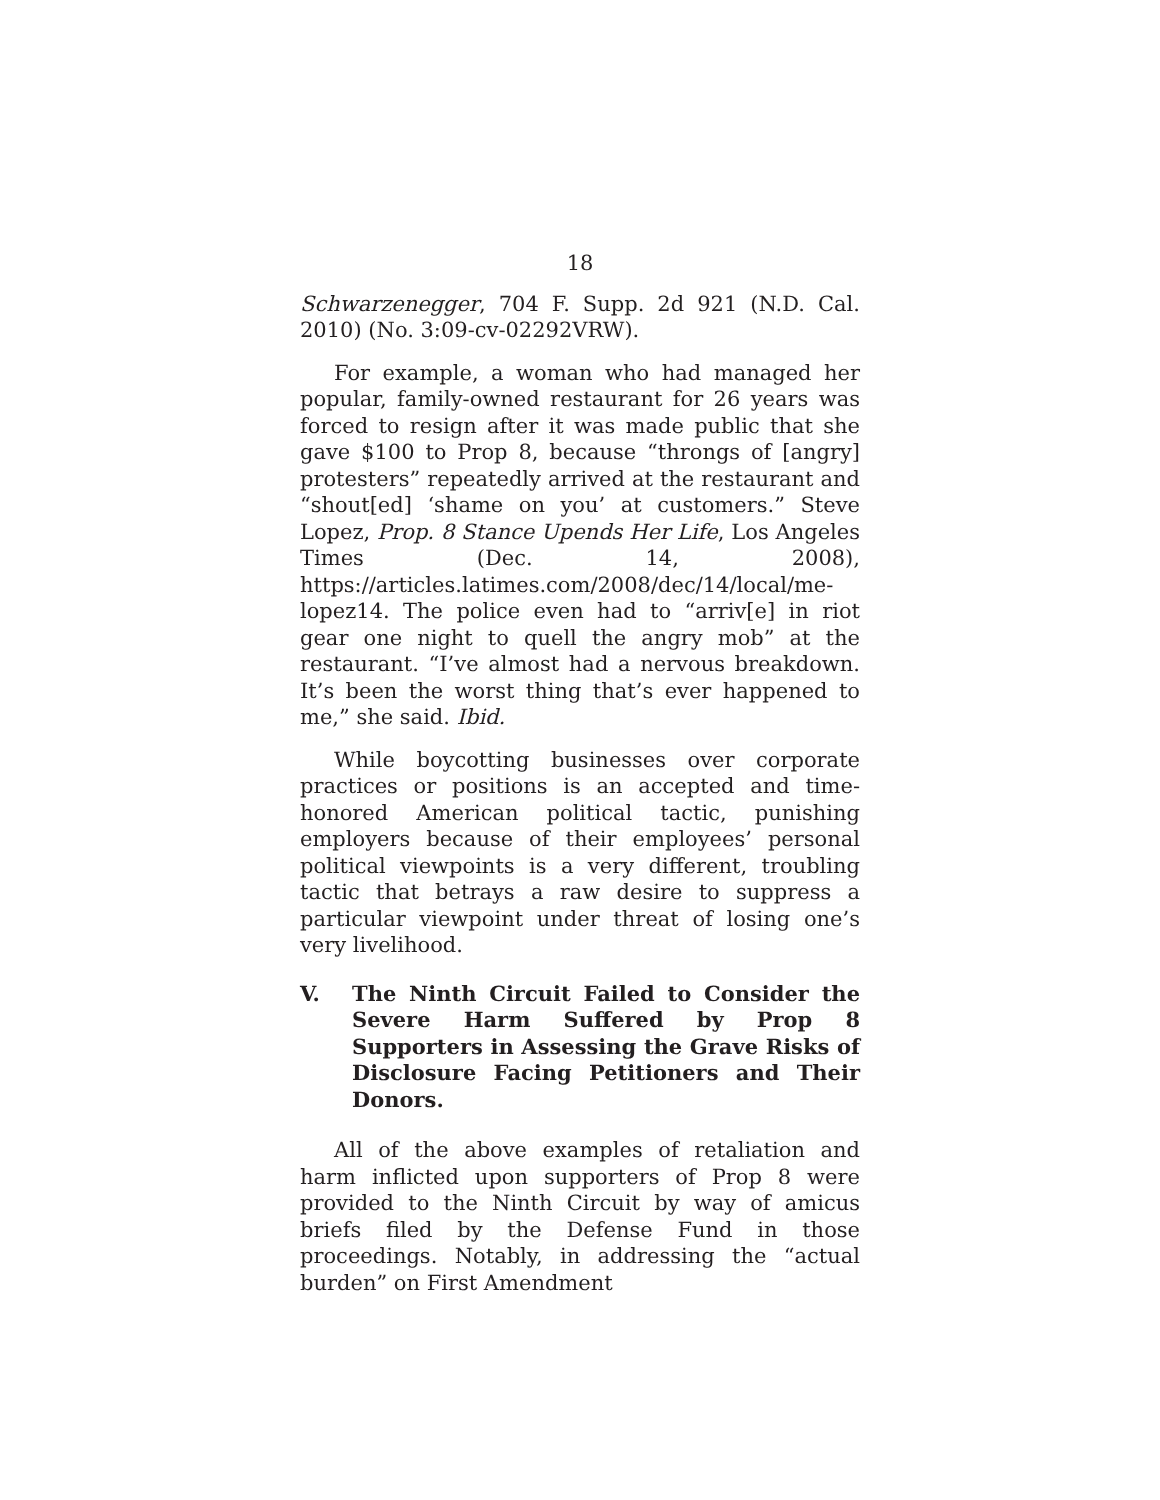18
Schwarzenegger, 704 F. Supp. 2d 921 (N.D. Cal. 2010) (No. 3:09-cv-02292VRW).
For example, a woman who had managed her popular, family-owned restaurant for 26 years was forced to resign after it was made public that she gave $100 to Prop 8, because “throngs of [angry] protesters” repeatedly arrived at the restaurant and “shout[ed] ‘shame on you’ at customers.” Steve Lopez, Prop. 8 Stance Upends Her Life, Los Angeles Times (Dec. 14, 2008), https://articles.latimes.com/2008/dec/14/local/me-lopez14. The police even had to “arriv[e] in riot gear one night to quell the angry mob” at the restaurant. “I’ve almost had a nervous breakdown. It’s been the worst thing that’s ever happened to me,” she said. Ibid.
While boycotting businesses over corporate practices or positions is an accepted and time-honored American political tactic, punishing employers because of their employees’ personal political viewpoints is a very different, troubling tactic that betrays a raw desire to suppress a particular viewpoint under threat of losing one’s very livelihood.
V. The Ninth Circuit Failed to Consider the Severe Harm Suffered by Prop 8 Supporters in Assessing the Grave Risks of Disclosure Facing Petitioners and Their Donors.
All of the above examples of retaliation and harm inflicted upon supporters of Prop 8 were provided to the Ninth Circuit by way of amicus briefs filed by the Defense Fund in those proceedings. Notably, in addressing the “actual burden” on First Amendment